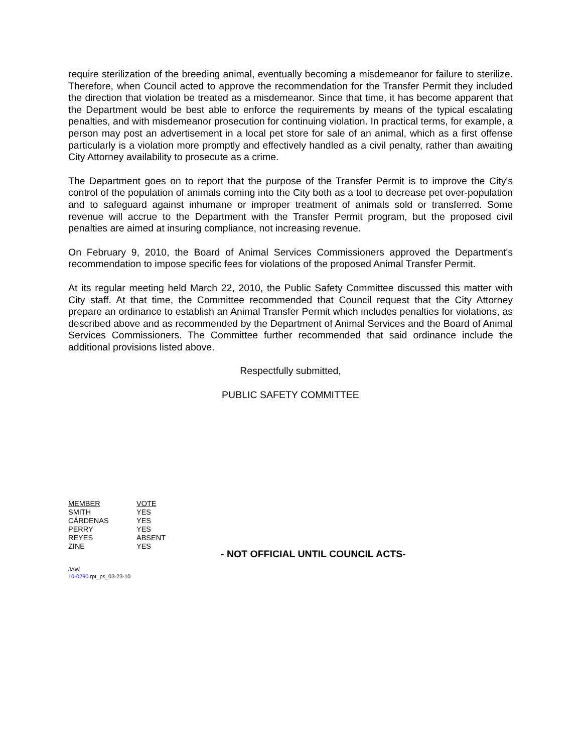require sterilization of the breeding animal, eventually becoming a misdemeanor for failure to sterilize. Therefore, when Council acted to approve the recommendation for the Transfer Permit they included the direction that violation be treated as a misdemeanor. Since that time, it has become apparent that the Department would be best able to enforce the requirements by means of the typical escalating penalties, and with misdemeanor prosecution for continuing violation. In practical terms, for example, a person may post an advertisement in a local pet store for sale of an animal, which as a first offense particularly is a violation more promptly and effectively handled as a civil penalty, rather than awaiting City Attorney availability to prosecute as a crime.
The Department goes on to report that the purpose of the Transfer Permit is to improve the City's control of the population of animals coming into the City both as a tool to decrease pet over-population and to safeguard against inhumane or improper treatment of animals sold or transferred. Some revenue will accrue to the Department with the Transfer Permit program, but the proposed civil penalties are aimed at insuring compliance, not increasing revenue.
On February 9, 2010, the Board of Animal Services Commissioners approved the Department's recommendation to impose specific fees for violations of the proposed Animal Transfer Permit.
At its regular meeting held March 22, 2010, the Public Safety Committee discussed this matter with City staff. At that time, the Committee recommended that Council request that the City Attorney prepare an ordinance to establish an Animal Transfer Permit which includes penalties for violations, as described above and as recommended by the Department of Animal Services and the Board of Animal Services Commissioners. The Committee further recommended that said ordinance include the additional provisions listed above.
Respectfully submitted,
PUBLIC SAFETY COMMITTEE
| MEMBER | VOTE |
| SMITH | YES |
| CÁRDENAS | YES |
| PERRY | YES |
| REYES | ABSENT |
| ZINE | YES |
- NOT OFFICIAL UNTIL COUNCIL ACTS-
JAW
10-0290 rpt_ps_03-23-10